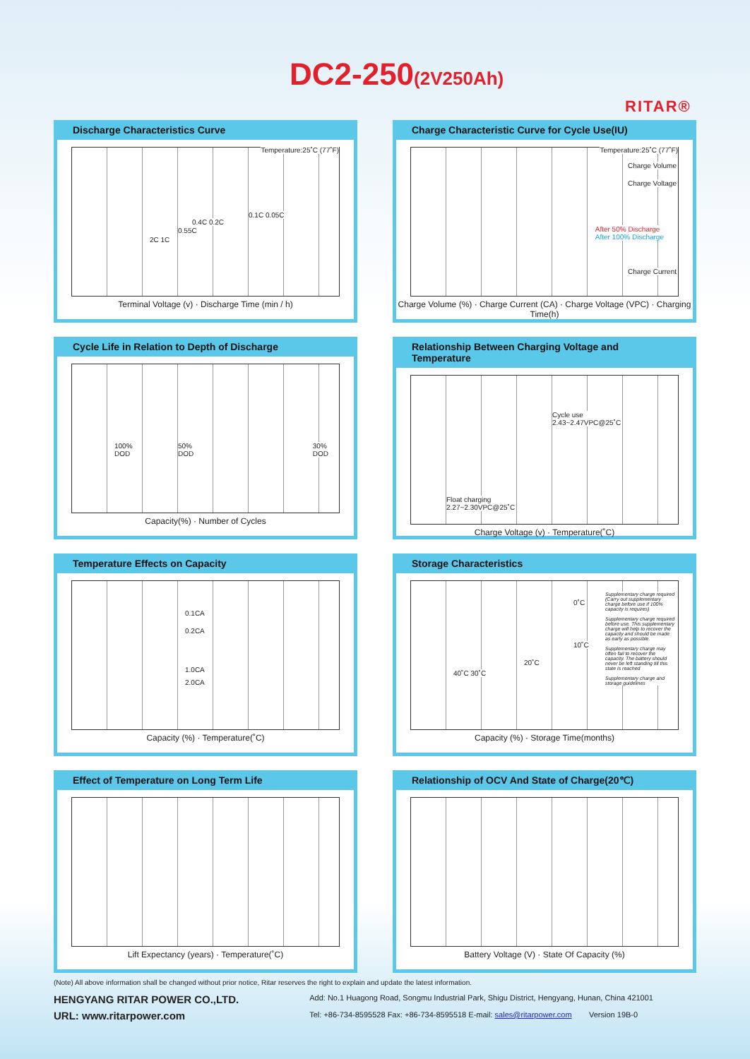DC2-250(2V250Ah)
RITAR®
Discharge Characteristics Curve
Temperature:25˚C (77˚F)
0.1C 0.05C
0.4C 0.2C
0.55C
2C 1C
Terminal Voltage (v) · Discharge Time (min / h)
Charge Characteristic Curve for Cycle Use(IU)
Temperature:25˚C (77˚F)
Charge Volume
Charge Voltage
After 50% Discharge
After 100% Discharge
Charge Current
Charge Volume (%) · Charge Current (CA) · Charge Voltage (VPC) · Charging Time(h)
Cycle Life in Relation to Depth of Discharge
100%
DOD
50%
DOD
30%
DOD
Capacity(%) · Number of Cycles
Relationship Between Charging Voltage and Temperature
Cycle use
2.43~2.47VPC@25˚C
Float charging
2.27~2.30VPC@25˚C
Charge Voltage (v) · Temperature(˚C)
Temperature Effects on Capacity
0.1CA
0.2CA
1.0CA
2.0CA
Capacity (%) · Temperature(˚C)
Storage Characteristics
0˚C
10˚C
20˚C
40˚C 30˚C
Supplementary charge required (Carry out supplementary charge before use if 100% capacity is requires)
Supplementary charge required before use. This supplementary charge will help to recover the capacity and should be made as early as possible.
Supplementary charge may often fail to recover the capacity. The battery should never be left standing till this state is reached
Supplementary charge and storage guidelines
Capacity (%) · Storage Time(months)
Effect of Temperature on Long Term Life
Lift Expectancy (years) · Temperature(˚C)
Relationship of OCV And State of Charge(20℃)
Battery Voltage (V) · State Of Capacity (%)
(Note) All above information shall be changed without prior notice, Ritar reserves the right to explain and update the latest information.
HENGYANG RITAR POWER CO.,LTD.
URL: www.ritarpower.com
Add: No.1 Huagong Road, Songmu Industrial Park, Shigu District, Hengyang, Hunan, China 421001
Tel: +86-734-8595528 Fax: +86-734-8595518 E-mail: sales@ritarpower.com Version 19B-0